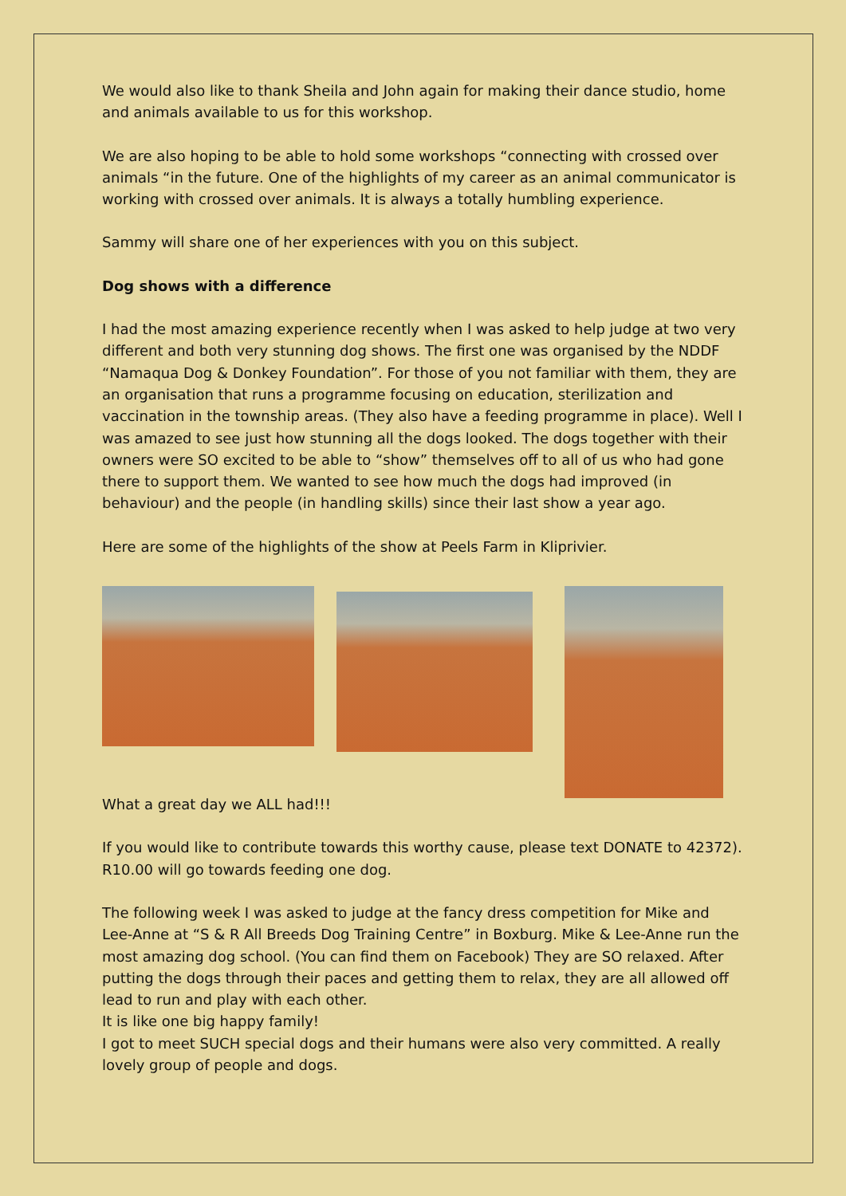We would also like to thank Sheila and John again for making their dance studio, home and animals available to us for this workshop.
We are also hoping to be able to hold some workshops “connecting with crossed over animals “in the future. One of the highlights of my career as an animal communicator is working with crossed over animals. It is always a totally humbling experience.
Sammy will share one of her experiences with you on this subject.
Dog shows with a difference
I had the most amazing experience recently when I was asked to help judge at two very different and both very stunning dog shows. The first one was organised by the NDDF “Namaqua Dog & Donkey Foundation”. For those of you not familiar with them, they are an organisation that runs a programme focusing on education, sterilization and vaccination in the township areas. (They also have a feeding programme in place). Well I was amazed to see just how stunning all the dogs looked. The dogs together with their owners were SO excited to be able to “show” themselves off to all of us who had gone there to support them. We wanted to see how much the dogs had improved (in behaviour) and the people (in handling skills) since their last show a year ago.
Here are some of the highlights of the show at Peels Farm in Kliprivier.
What a great day we ALL had!!!
If you would like to contribute towards this worthy cause, please text DONATE to 42372). R10.00 will go towards feeding one dog.
The following week I was asked to judge at the fancy dress competition for Mike and Lee-Anne at “S & R All Breeds Dog Training Centre” in Boxburg. Mike & Lee-Anne run the most amazing dog school. (You can find them on Facebook) They are SO relaxed. After putting the dogs through their paces and getting them to relax, they are all allowed off lead to run and play with each other.
It is like one big happy family!
I got to meet SUCH special dogs and their humans were also very committed. A really lovely group of people and dogs.